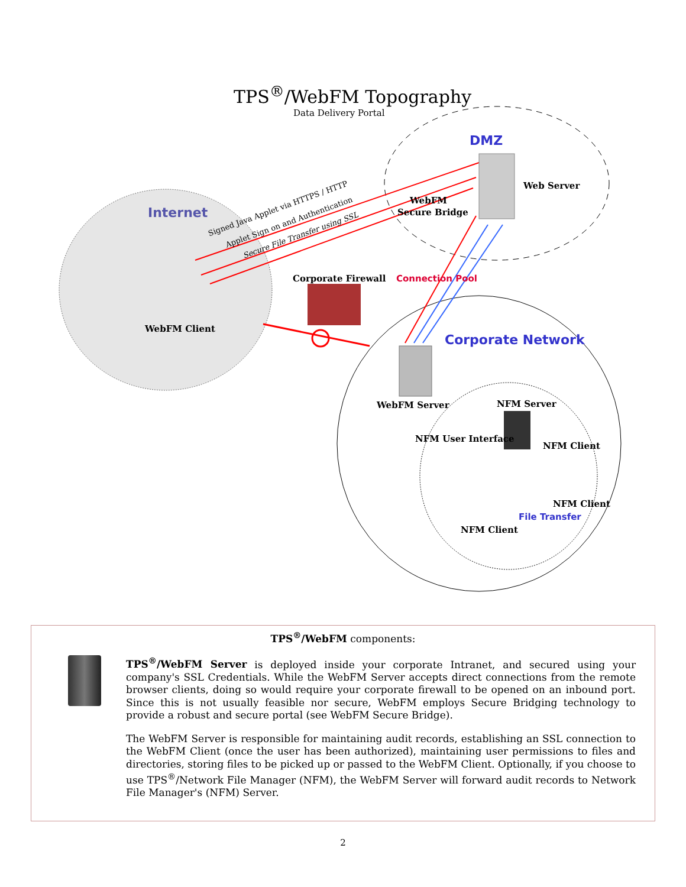TPS<sup>®</sup>/WebFM Topography
Data Delivery Portal
DMZ
Web Server
WebFM
Secure Bridge
Internet Signed Java Applet via HTTPS / HTTP
Applet Sign on and Authentication
Secure File Transfer using SSL
Corporate Firewall Connection Pool
WebFM Client
Corporate Network
WebFM Server NFM Server
NFM User Interface
NFM Client
NFM Client
File Transfer
NFM Client
TPS<sup>®</sup>/WebFM components:
TPS<sup>®</sup>/WebFM Server is deployed inside your corporate Intranet, and secured using your company's SSL Credentials. While the WebFM Server accepts direct connections from the remote browser clients, doing so would require your corporate firewall to be opened on an inbound port. Since this is not usually feasible nor secure, WebFM employs Secure Bridging technology to provide a robust and secure portal (see WebFM Secure Bridge).
The WebFM Server is responsible for maintaining audit records, establishing an SSL connection to the WebFM Client (once the user has been authorized), maintaining user permissions to files and directories, storing files to be picked up or passed to the WebFM Client. Optionally, if you choose to use TPS<sup>®</sup>/Network File Manager (NFM), the WebFM Server will forward audit records to Network File Manager's (NFM) Server.
2